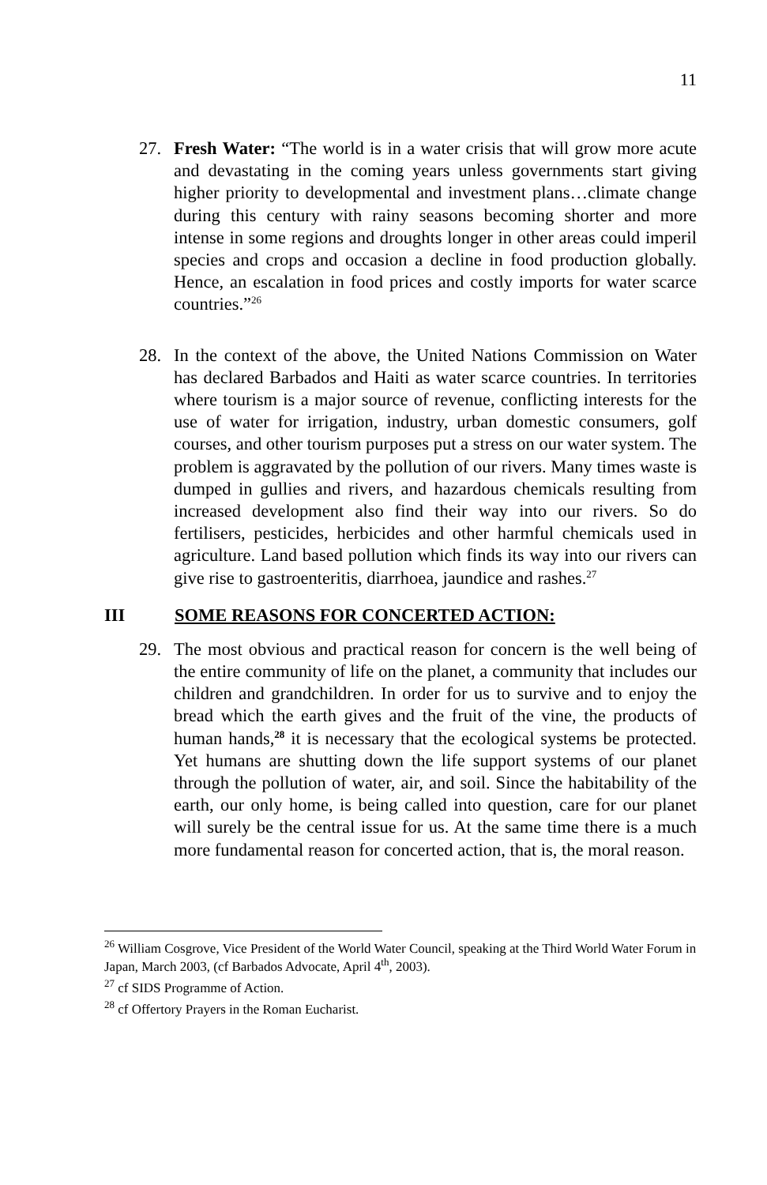11
27. Fresh Water: “The world is in a water crisis that will grow more acute and devastating in the coming years unless governments start giving higher priority to developmental and investment plans…climate change during this century with rainy seasons becoming shorter and more intense in some regions and droughts longer in other areas could imperil species and crops and occasion a decline in food production globally. Hence, an escalation in food prices and costly imports for water scarce countries.”<sup>26</sup>
28. In the context of the above, the United Nations Commission on Water has declared Barbados and Haiti as water scarce countries. In territories where tourism is a major source of revenue, conflicting interests for the use of water for irrigation, industry, urban domestic consumers, golf courses, and other tourism purposes put a stress on our water system. The problem is aggravated by the pollution of our rivers. Many times waste is dumped in gullies and rivers, and hazardous chemicals resulting from increased development also find their way into our rivers. So do fertilisers, pesticides, herbicides and other harmful chemicals used in agriculture. Land based pollution which finds its way into our rivers can give rise to gastroenteritis, diarrhoea, jaundice and rashes.<sup>27</sup>
III SOME REASONS FOR CONCERTED ACTION:
29. The most obvious and practical reason for concern is the well being of the entire community of life on the planet, a community that includes our children and grandchildren. In order for us to survive and to enjoy the bread which the earth gives and the fruit of the vine, the products of human hands,<sup>28</sup> it is necessary that the ecological systems be protected. Yet humans are shutting down the life support systems of our planet through the pollution of water, air, and soil. Since the habitability of the earth, our only home, is being called into question, care for our planet will surely be the central issue for us. At the same time there is a much more fundamental reason for concerted action, that is, the moral reason.
<sup>26</sup> William Cosgrove, Vice President of the World Water Council, speaking at the Third World Water Forum in Japan, March 2003, (cf Barbados Advocate, April 4<sup>th</sup>, 2003).
<sup>27</sup> cf SIDS Programme of Action.
<sup>28</sup> cf Offertory Prayers in the Roman Eucharist.